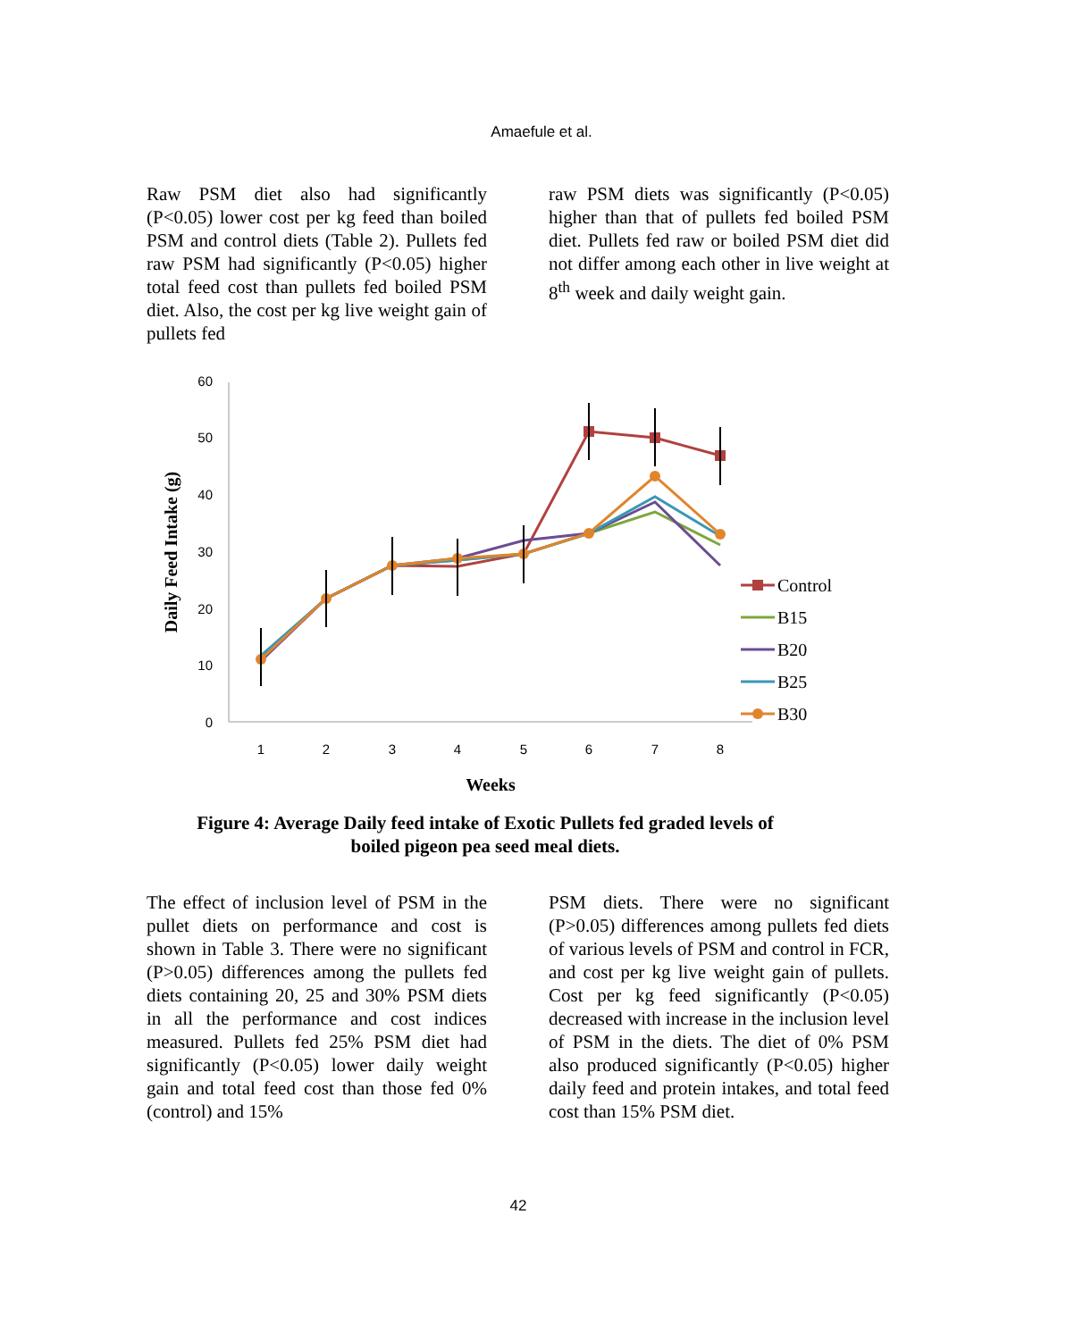Amaefule et al.
Raw PSM diet also had significantly (P<0.05) lower cost per kg feed than boiled PSM and control diets (Table 2). Pullets fed raw PSM had significantly (P<0.05) higher total feed cost than pullets fed boiled PSM diet. Also, the cost per kg live weight gain of pullets fed
raw PSM diets was significantly (P<0.05) higher than that of pullets fed boiled PSM diet. Pullets fed raw or boiled PSM diet did not differ among each other in live weight at 8<sup>th</sup> week and daily weight gain.
60
50
40
30
20
10
0
1
2
3
4
5
6
7
8
Daily Feed Intake (g)
Weeks
Control
B15
B20
B25
B30
Figure 4: Average Daily feed intake of Exotic Pullets fed graded levels of boiled pigeon pea seed meal diets.
The effect of inclusion level of PSM in the pullet diets on performance and cost is shown in Table 3. There were no significant (P>0.05) differences among the pullets fed diets containing 20, 25 and 30% PSM diets in all the performance and cost indices measured. Pullets fed 25% PSM diet had significantly (P<0.05) lower daily weight gain and total feed cost than those fed 0% (control) and 15%
PSM diets. There were no significant (P>0.05) differences among pullets fed diets of various levels of PSM and control in FCR, and cost per kg live weight gain of pullets. Cost per kg feed significantly (P<0.05) decreased with increase in the inclusion level of PSM in the diets. The diet of 0% PSM also produced significantly (P<0.05) higher daily feed and protein intakes, and total feed cost than 15% PSM diet.
42